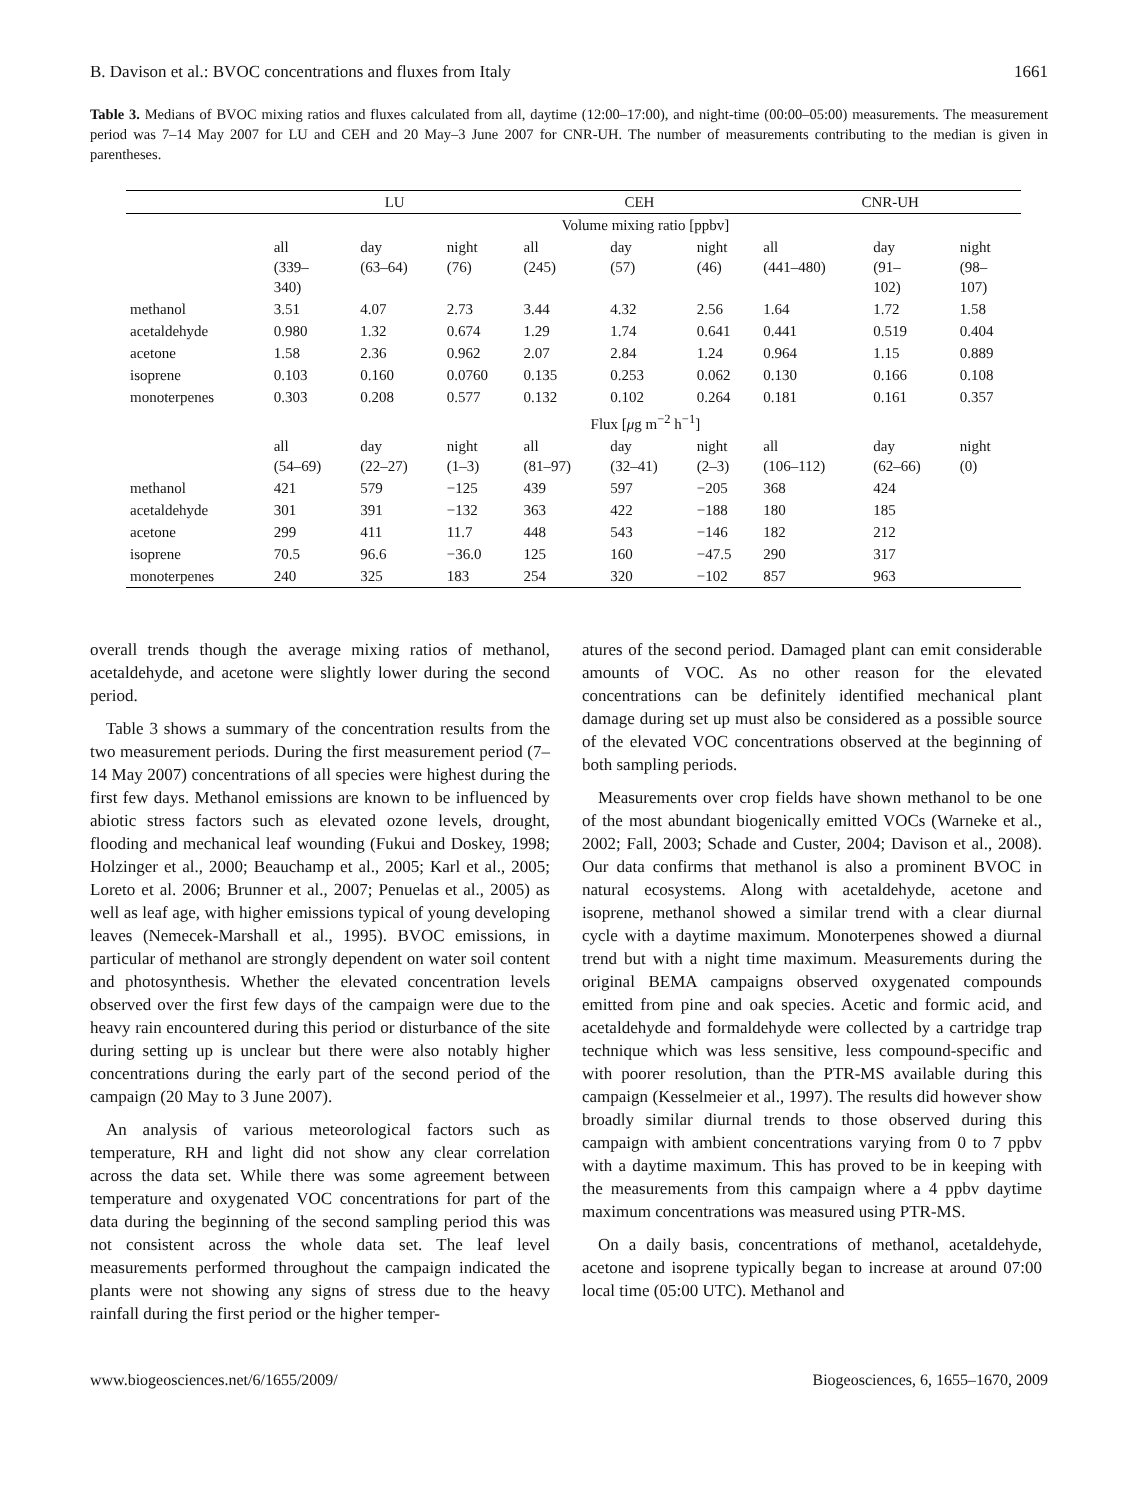B. Davison et al.: BVOC concentrations and fluxes from Italy 1661
Table 3. Medians of BVOC mixing ratios and fluxes calculated from all, daytime (12:00–17:00), and night-time (00:00–05:00) measurements. The measurement period was 7–14 May 2007 for LU and CEH and 20 May–3 June 2007 for CNR-UH. The number of measurements contributing to the median is given in parentheses.
| | LU | | | CEH | | | CNR-UH | | |
| --- | --- | --- | --- | --- | --- | --- | --- | --- | --- |
| | Volume mixing ratio [ppbv] | | | | | | | | |
| | all (339– 340) | day (63–64) | night (76) | all (245) | day (57) | night (46) | all (441–480) | day (91– 102) | night (98– 107) |
| methanol | 3.51 | 4.07 | 2.73 | 3.44 | 4.32 | 2.56 | 1.64 | 1.72 | 1.58 |
| acetaldehyde | 0.980 | 1.32 | 0.674 | 1.29 | 1.74 | 0.641 | 0.441 | 0.519 | 0.404 |
| acetone | 1.58 | 2.36 | 0.962 | 2.07 | 2.84 | 1.24 | 0.964 | 1.15 | 0.889 |
| isoprene | 0.103 | 0.160 | 0.0760 | 0.135 | 0.253 | 0.062 | 0.130 | 0.166 | 0.108 |
| monoterpenes | 0.303 | 0.208 | 0.577 | 0.132 | 0.102 | 0.264 | 0.181 | 0.161 | 0.357 |
| | Flux [ μ g m<sup>−2</sup> h<sup>−1</sup>] | | | | | | | | |
| | all (54–69) | day (22–27) | night (1–3) | all (81–97) | day (32–41) | night (2–3) | all (106–112) | day (62–66) | night (0) |
| methanol | 421 | 579 | −125 | 439 | 597 | −205 | 368 | 424 | |
| acetaldehyde | 301 | 391 | −132 | 363 | 422 | −188 | 180 | 185 | |
| acetone | 299 | 411 | 11.7 | 448 | 543 | −146 | 182 | 212 | |
| isoprene | 70.5 | 96.6 | −36.0 | 125 | 160 | −47.5 | 290 | 317 | |
| monoterpenes | 240 | 325 | 183 | 254 | 320 | −102 | 857 | 963 | |
overall trends though the average mixing ratios of methanol, acetaldehyde, and acetone were slightly lower during the second period.
Table 3 shows a summary of the concentration results from the two measurement periods. During the first measurement period (7–14 May 2007) concentrations of all species were highest during the first few days. Methanol emissions are known to be influenced by abiotic stress factors such as elevated ozone levels, drought, flooding and mechanical leaf wounding (Fukui and Doskey, 1998; Holzinger et al., 2000; Beauchamp et al., 2005; Karl et al., 2005; Loreto et al. 2006; Brunner et al., 2007; Penuelas et al., 2005) as well as leaf age, with higher emissions typical of young developing leaves (Nemecek-Marshall et al., 1995). BVOC emissions, in particular of methanol are strongly dependent on water soil content and photosynthesis. Whether the elevated concentration levels observed over the first few days of the campaign were due to the heavy rain encountered during this period or disturbance of the site during setting up is unclear but there were also notably higher concentrations during the early part of the second period of the campaign (20 May to 3 June 2007).
An analysis of various meteorological factors such as temperature, RH and light did not show any clear correlation across the data set. While there was some agreement between temperature and oxygenated VOC concentrations for part of the data during the beginning of the second sampling period this was not consistent across the whole data set. The leaf level measurements performed throughout the campaign indicated the plants were not showing any signs of stress due to the heavy rainfall during the first period or the higher temper-
atures of the second period. Damaged plant can emit considerable amounts of VOC. As no other reason for the elevated concentrations can be definitely identified mechanical plant damage during set up must also be considered as a possible source of the elevated VOC concentrations observed at the beginning of both sampling periods.
Measurements over crop fields have shown methanol to be one of the most abundant biogenically emitted VOCs (Warneke et al., 2002; Fall, 2003; Schade and Custer, 2004; Davison et al., 2008). Our data confirms that methanol is also a prominent BVOC in natural ecosystems. Along with acetaldehyde, acetone and isoprene, methanol showed a similar trend with a clear diurnal cycle with a daytime maximum. Monoterpenes showed a diurnal trend but with a night time maximum. Measurements during the original BEMA campaigns observed oxygenated compounds emitted from pine and oak species. Acetic and formic acid, and acetaldehyde and formaldehyde were collected by a cartridge trap technique which was less sensitive, less compound-specific and with poorer resolution, than the PTR-MS available during this campaign (Kesselmeier et al., 1997). The results did however show broadly similar diurnal trends to those observed during this campaign with ambient concentrations varying from 0 to 7 ppbv with a daytime maximum. This has proved to be in keeping with the measurements from this campaign where a 4 ppbv daytime maximum concentrations was measured using PTR-MS.
On a daily basis, concentrations of methanol, acetaldehyde, acetone and isoprene typically began to increase at around 07:00 local time (05:00 UTC). Methanol and
www.biogeosciences.net/6/1655/2009/ Biogeosciences, 6, 1655–1670, 2009